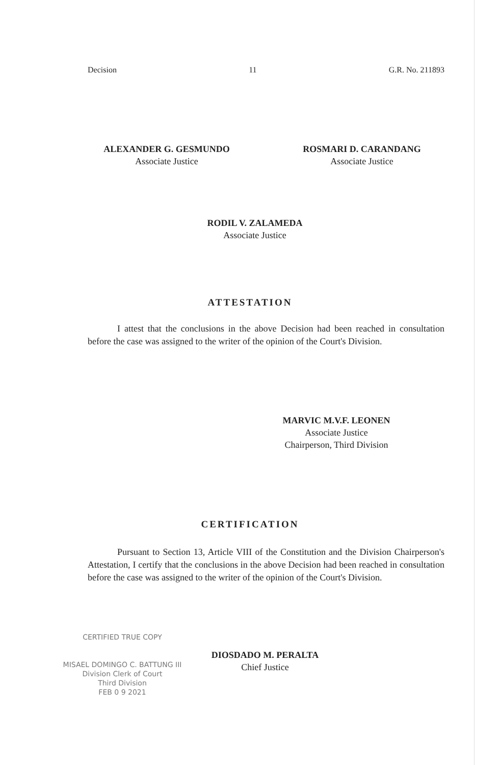Decision 11 G.R. No. 211893
ALEXANDER G. GESMUNDO
Associate Justice
ROSMARI D. CARANDANG
Associate Justice
RODIL V. ZALAMEDA
Associate Justice
ATTESTATION
I attest that the conclusions in the above Decision had been reached in consultation before the case was assigned to the writer of the opinion of the Court's Division.
MARVIC M.V.F. LEONEN
Associate Justice
Chairperson, Third Division
CERTIFICATION
Pursuant to Section 13, Article VIII of the Constitution and the Division Chairperson's Attestation, I certify that the conclusions in the above Decision had been reached in consultation before the case was assigned to the writer of the opinion of the Court's Division.
DIOSDADO M. PERALTA
Chief Justice
CERTIFIED TRUE COPY
MISAEL DOMINGO C. BATTUNG III
Division Clerk of Court
Third Division
FEB 0 9 2021